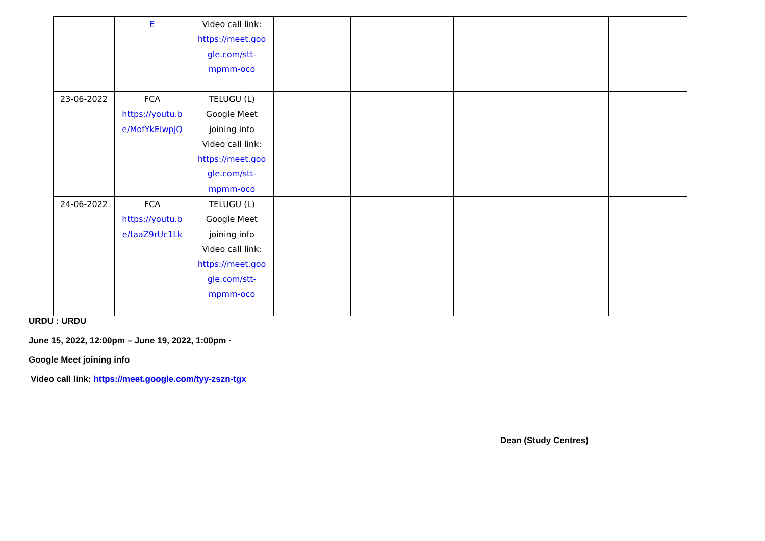| | E | Video call link: https://meet.goo gle.com/stt- mpmm-oco | | | | | |
| 23-06-2022 | FCA https://youtu.b e/MofYkEIwpjQ | TELUGU (L) Google Meet joining info Video call link: https://meet.goo gle.com/stt- mpmm-oco | | | | | |
| 24-06-2022 | FCA https://youtu.b e/taaZ9rUc1Lk | TELUGU (L) Google Meet joining info Video call link: https://meet.goo gle.com/stt- mpmm-oco | | | | | |
URDU : URDU
June 15, 2022, 12:00pm – June 19, 2022, 1:00pm ·
Google Meet joining info
Video call link: https://meet.google.com/tyy-zszn-tgx
Dean (Study Centres)